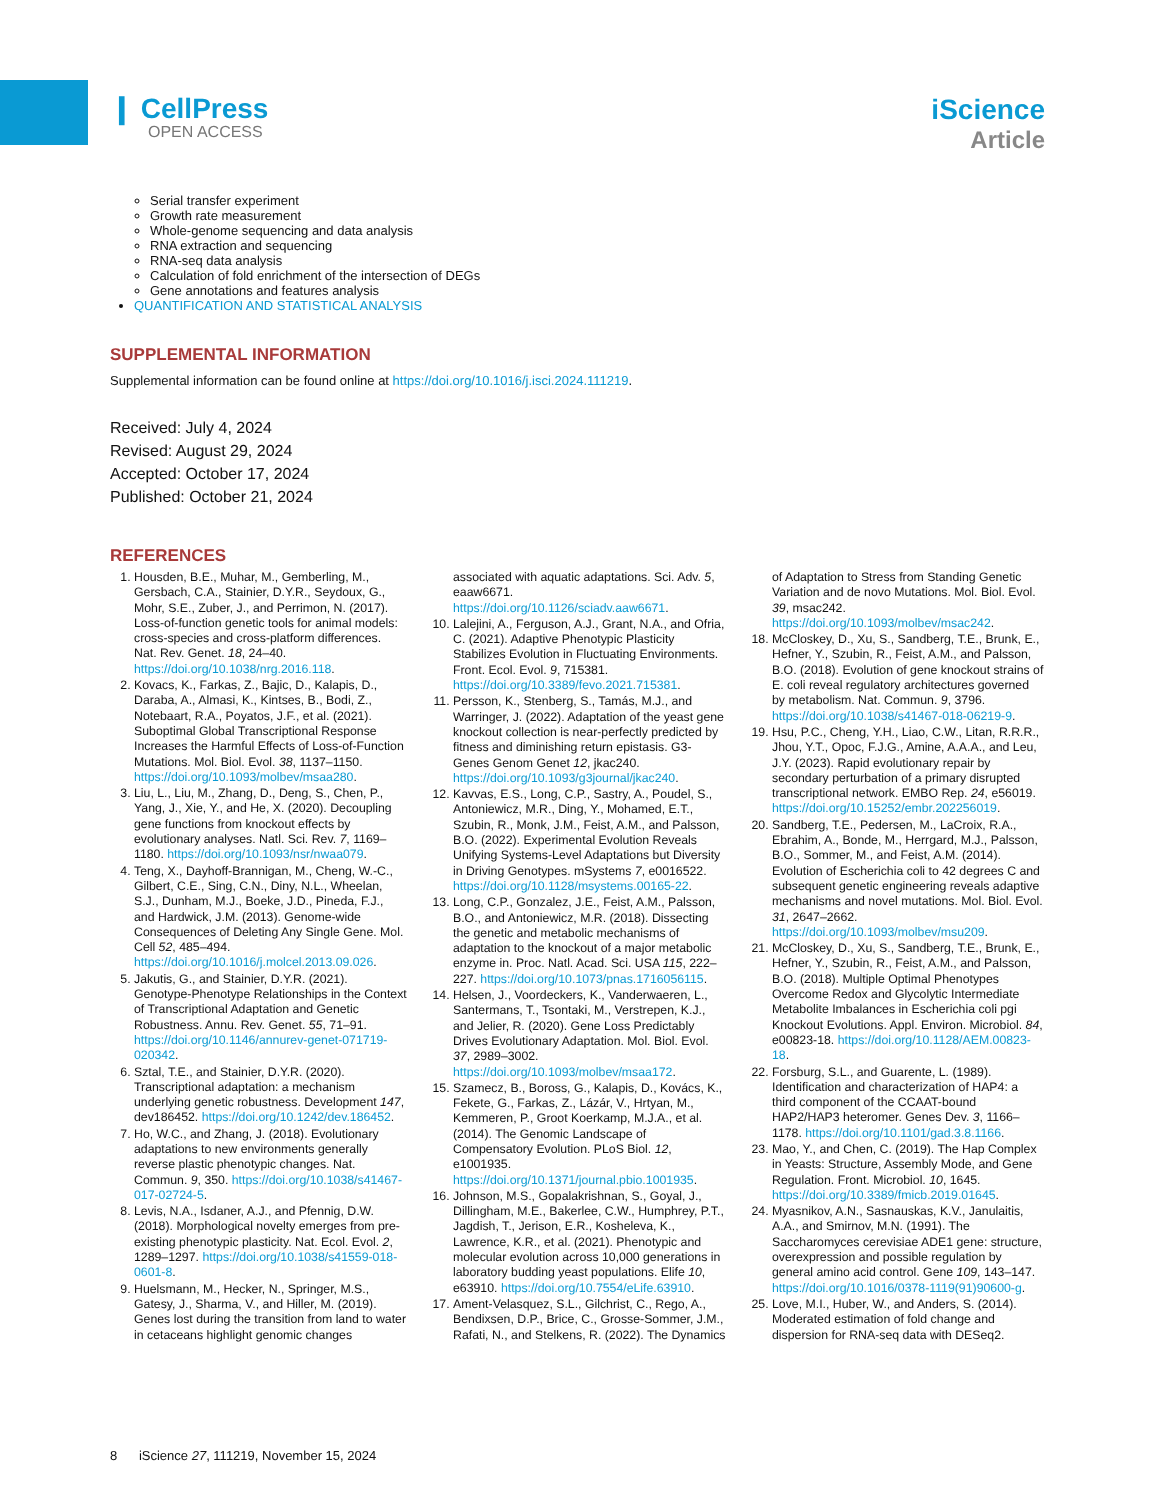❙ CellPress
OPEN ACCESS
iScience
Article
Serial transfer experiment
Growth rate measurement
Whole-genome sequencing and data analysis
RNA extraction and sequencing
RNA-seq data analysis
Calculation of fold enrichment of the intersection of DEGs
Gene annotations and features analysis
QUANTIFICATION AND STATISTICAL ANALYSIS
SUPPLEMENTAL INFORMATION
Supplemental information can be found online at https://doi.org/10.1016/j.isci.2024.111219.
Received: July 4, 2024
Revised: August 29, 2024
Accepted: October 17, 2024
Published: October 21, 2024
REFERENCES
1. Housden, B.E., Muhar, M., Gemberling, M., Gersbach, C.A., Stainier, D.Y.R., Seydoux, G., Mohr, S.E., Zuber, J., and Perrimon, N. (2017). Loss-of-function genetic tools for animal models: cross-species and cross-platform differences. Nat. Rev. Genet. 18, 24–40. https://doi.org/10.1038/nrg.2016.118.
2. Kovacs, K., Farkas, Z., Bajic, D., Kalapis, D., Daraba, A., Almasi, K., Kintses, B., Bodi, Z., Notebaart, R.A., Poyatos, J.F., et al. (2021). Suboptimal Global Transcriptional Response Increases the Harmful Effects of Loss-of-Function Mutations. Mol. Biol. Evol. 38, 1137–1150. https://doi.org/10.1093/molbev/msaa280.
3. Liu, L., Liu, M., Zhang, D., Deng, S., Chen, P., Yang, J., Xie, Y., and He, X. (2020). Decoupling gene functions from knockout effects by evolutionary analyses. Natl. Sci. Rev. 7, 1169–1180. https://doi.org/10.1093/nsr/nwaa079.
4. Teng, X., Dayhoff-Brannigan, M., Cheng, W.-C., Gilbert, C.E., Sing, C.N., Diny, N.L., Wheelan, S.J., Dunham, M.J., Boeke, J.D., Pineda, F.J., and Hardwick, J.M. (2013). Genome-wide Consequences of Deleting Any Single Gene. Mol. Cell 52, 485–494. https://doi.org/10.1016/j.molcel.2013.09.026.
5. Jakutis, G., and Stainier, D.Y.R. (2021). Genotype-Phenotype Relationships in the Context of Transcriptional Adaptation and Genetic Robustness. Annu. Rev. Genet. 55, 71–91. https://doi.org/10.1146/annurev-genet-071719-020342.
6. Sztal, T.E., and Stainier, D.Y.R. (2020). Transcriptional adaptation: a mechanism underlying genetic robustness. Development 147, dev186452. https://doi.org/10.1242/dev.186452.
7. Ho, W.C., and Zhang, J. (2018). Evolutionary adaptations to new environments generally reverse plastic phenotypic changes. Nat. Commun. 9, 350. https://doi.org/10.1038/s41467-017-02724-5.
8. Levis, N.A., Isdaner, A.J., and Pfennig, D.W. (2018). Morphological novelty emerges from pre-existing phenotypic plasticity. Nat. Ecol. Evol. 2, 1289–1297. https://doi.org/10.1038/s41559-018-0601-8.
9. Huelsmann, M., Hecker, N., Springer, M.S., Gatesy, J., Sharma, V., and Hiller, M. (2019). Genes lost during the transition from land to water in cetaceans highlight genomic changes associated with aquatic adaptations. Sci. Adv. 5, eaaw6671. https://doi.org/10.1126/sciadv.aaw6671.
10. Lalejini, A., Ferguson, A.J., Grant, N.A., and Ofria, C. (2021). Adaptive Phenotypic Plasticity Stabilizes Evolution in Fluctuating Environments. Front. Ecol. Evol. 9, 715381. https://doi.org/10.3389/fevo.2021.715381.
11. Persson, K., Stenberg, S., Tamás, M.J., and Warringer, J. (2022). Adaptation of the yeast gene knockout collection is near-perfectly predicted by fitness and diminishing return epistasis. G3-Genes Genom Genet 12, jkac240. https://doi.org/10.1093/g3journal/jkac240.
12. Kavvas, E.S., Long, C.P., Sastry, A., Poudel, S., Antoniewicz, M.R., Ding, Y., Mohamed, E.T., Szubin, R., Monk, J.M., Feist, A.M., and Palsson, B.O. (2022). Experimental Evolution Reveals Unifying Systems-Level Adaptations but Diversity in Driving Genotypes. mSystems 7, e0016522. https://doi.org/10.1128/msystems.00165-22.
13. Long, C.P., Gonzalez, J.E., Feist, A.M., Palsson, B.O., and Antoniewicz, M.R. (2018). Dissecting the genetic and metabolic mechanisms of adaptation to the knockout of a major metabolic enzyme in. Proc. Natl. Acad. Sci. USA 115, 222–227. https://doi.org/10.1073/pnas.1716056115.
14. Helsen, J., Voordeckers, K., Vanderwaeren, L., Santermans, T., Tsontaki, M., Verstrepen, K.J., and Jelier, R. (2020). Gene Loss Predictably Drives Evolutionary Adaptation. Mol. Biol. Evol. 37, 2989–3002. https://doi.org/10.1093/molbev/msaa172.
15. Szamecz, B., Boross, G., Kalapis, D., Kovács, K., Fekete, G., Farkas, Z., Lázár, V., Hrtyan, M., Kemmeren, P., Groot Koerkamp, M.J.A., et al. (2014). The Genomic Landscape of Compensatory Evolution. PLoS Biol. 12, e1001935. https://doi.org/10.1371/journal.pbio.1001935.
16. Johnson, M.S., Gopalakrishnan, S., Goyal, J., Dillingham, M.E., Bakerlee, C.W., Humphrey, P.T., Jagdish, T., Jerison, E.R., Kosheleva, K., Lawrence, K.R., et al. (2021). Phenotypic and molecular evolution across 10,000 generations in laboratory budding yeast populations. Elife 10, e63910. https://doi.org/10.7554/eLife.63910.
17. Ament-Velasquez, S.L., Gilchrist, C., Rego, A., Bendixsen, D.P., Brice, C., Grosse-Sommer, J.M., Rafati, N., and Stelkens, R. (2022). The Dynamics of Adaptation to Stress from Standing Genetic Variation and de novo Mutations. Mol. Biol. Evol. 39, msac242. https://doi.org/10.1093/molbev/msac242.
18. McCloskey, D., Xu, S., Sandberg, T.E., Brunk, E., Hefner, Y., Szubin, R., Feist, A.M., and Palsson, B.O. (2018). Evolution of gene knockout strains of E. coli reveal regulatory architectures governed by metabolism. Nat. Commun. 9, 3796. https://doi.org/10.1038/s41467-018-06219-9.
19. Hsu, P.C., Cheng, Y.H., Liao, C.W., Litan, R.R.R., Jhou, Y.T., Opoc, F.J.G., Amine, A.A.A., and Leu, J.Y. (2023). Rapid evolutionary repair by secondary perturbation of a primary disrupted transcriptional network. EMBO Rep. 24, e56019. https://doi.org/10.15252/embr.202256019.
20. Sandberg, T.E., Pedersen, M., LaCroix, R.A., Ebrahim, A., Bonde, M., Herrgard, M.J., Palsson, B.O., Sommer, M., and Feist, A.M. (2014). Evolution of Escherichia coli to 42 degrees C and subsequent genetic engineering reveals adaptive mechanisms and novel mutations. Mol. Biol. Evol. 31, 2647–2662. https://doi.org/10.1093/molbev/msu209.
21. McCloskey, D., Xu, S., Sandberg, T.E., Brunk, E., Hefner, Y., Szubin, R., Feist, A.M., and Palsson, B.O. (2018). Multiple Optimal Phenotypes Overcome Redox and Glycolytic Intermediate Metabolite Imbalances in Escherichia coli pgi Knockout Evolutions. Appl. Environ. Microbiol. 84, e00823-18. https://doi.org/10.1128/AEM.00823-18.
22. Forsburg, S.L., and Guarente, L. (1989). Identification and characterization of HAP4: a third component of the CCAAT-bound HAP2/HAP3 heteromer. Genes Dev. 3, 1166–1178. https://doi.org/10.1101/gad.3.8.1166.
23. Mao, Y., and Chen, C. (2019). The Hap Complex in Yeasts: Structure, Assembly Mode, and Gene Regulation. Front. Microbiol. 10, 1645. https://doi.org/10.3389/fmicb.2019.01645.
24. Myasnikov, A.N., Sasnauskas, K.V., Janulaitis, A.A., and Smirnov, M.N. (1991). The Saccharomyces cerevisiae ADE1 gene: structure, overexpression and possible regulation by general amino acid control. Gene 109, 143–147. https://doi.org/10.1016/0378-1119(91)90600-g.
25. Love, M.I., Huber, W., and Anders, S. (2014). Moderated estimation of fold change and dispersion for RNA-seq data with DESeq2.
8 iScience 27, 111219, November 15, 2024